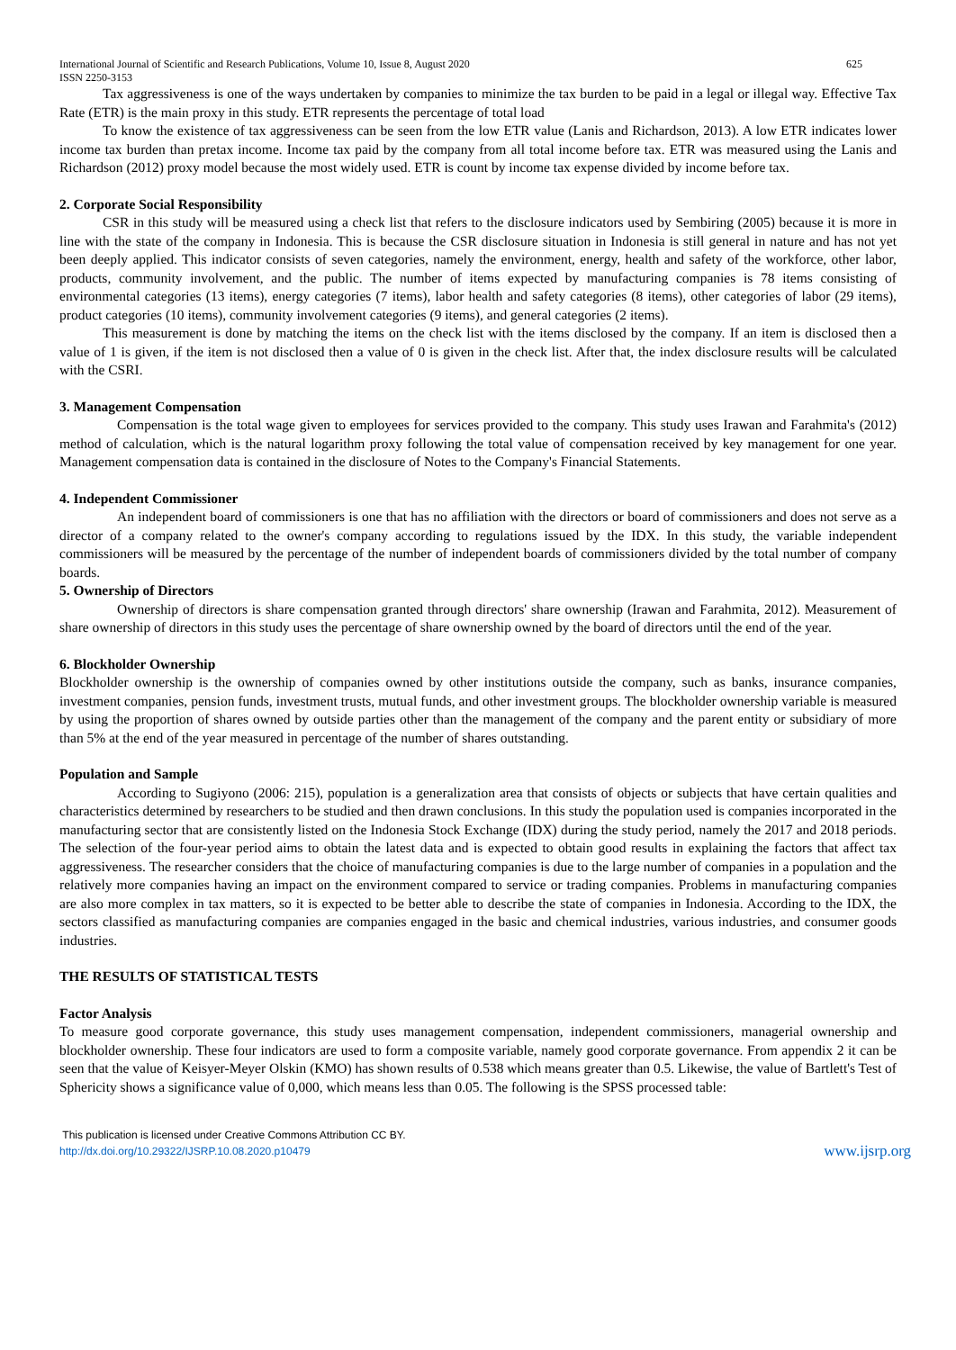International Journal of Scientific and Research Publications, Volume 10, Issue 8, August 2020
ISSN 2250-3153 625
Tax aggressiveness is one of the ways undertaken by companies to minimize the tax burden to be paid in a legal or illegal way. Effective Tax Rate (ETR) is the main proxy in this study. ETR represents the percentage of total load
To know the existence of tax aggressiveness can be seen from the low ETR value (Lanis and Richardson, 2013). A low ETR indicates lower income tax burden than pretax income. Income tax paid by the company from all total income before tax. ETR was measured using the Lanis and Richardson (2012) proxy model because the most widely used. ETR is count by income tax expense divided by income before tax.
2. Corporate Social Responsibility
CSR in this study will be measured using a check list that refers to the disclosure indicators used by Sembiring (2005) because it is more in line with the state of the company in Indonesia. This is because the CSR disclosure situation in Indonesia is still general in nature and has not yet been deeply applied. This indicator consists of seven categories, namely the environment, energy, health and safety of the workforce, other labor, products, community involvement, and the public. The number of items expected by manufacturing companies is 78 items consisting of environmental categories (13 items), energy categories (7 items), labor health and safety categories (8 items), other categories of labor (29 items), product categories (10 items), community involvement categories (9 items), and general categories (2 items).
This measurement is done by matching the items on the check list with the items disclosed by the company. If an item is disclosed then a value of 1 is given, if the item is not disclosed then a value of 0 is given in the check list. After that, the index disclosure results will be calculated with the CSRI.
3. Management Compensation
Compensation is the total wage given to employees for services provided to the company. This study uses Irawan and Farahmita's (2012) method of calculation, which is the natural logarithm proxy following the total value of compensation received by key management for one year. Management compensation data is contained in the disclosure of Notes to the Company's Financial Statements.
4. Independent Commissioner
An independent board of commissioners is one that has no affiliation with the directors or board of commissioners and does not serve as a director of a company related to the owner's company according to regulations issued by the IDX. In this study, the variable independent commissioners will be measured by the percentage of the number of independent boards of commissioners divided by the total number of company boards.
5. Ownership of Directors
Ownership of directors is share compensation granted through directors' share ownership (Irawan and Farahmita, 2012). Measurement of share ownership of directors in this study uses the percentage of share ownership owned by the board of directors until the end of the year.
6. Blockholder Ownership
Blockholder ownership is the ownership of companies owned by other institutions outside the company, such as banks, insurance companies, investment companies, pension funds, investment trusts, mutual funds, and other investment groups. The blockholder ownership variable is measured by using the proportion of shares owned by outside parties other than the management of the company and the parent entity or subsidiary of more than 5% at the end of the year measured in percentage of the number of shares outstanding.
Population and Sample
According to Sugiyono (2006: 215), population is a generalization area that consists of objects or subjects that have certain qualities and characteristics determined by researchers to be studied and then drawn conclusions. In this study the population used is companies incorporated in the manufacturing sector that are consistently listed on the Indonesia Stock Exchange (IDX) during the study period, namely the 2017 and 2018 periods. The selection of the four-year period aims to obtain the latest data and is expected to obtain good results in explaining the factors that affect tax aggressiveness. The researcher considers that the choice of manufacturing companies is due to the large number of companies in a population and the relatively more companies having an impact on the environment compared to service or trading companies. Problems in manufacturing companies are also more complex in tax matters, so it is expected to be better able to describe the state of companies in Indonesia. According to the IDX, the sectors classified as manufacturing companies are companies engaged in the basic and chemical industries, various industries, and consumer goods industries.
THE RESULTS OF STATISTICAL TESTS
Factor Analysis
To measure good corporate governance, this study uses management compensation, independent commissioners, managerial ownership and blockholder ownership. These four indicators are used to form a composite variable, namely good corporate governance. From appendix 2 it can be seen that the value of Keisyer-Meyer Olskin (KMO) has shown results of 0.538 which means greater than 0.5. Likewise, the value of Bartlett's Test of Sphericity shows a significance value of 0,000, which means less than 0.05. The following is the SPSS processed table:
This publication is licensed under Creative Commons Attribution CC BY.
http://dx.doi.org/10.29322/IJSRP.10.08.2020.p10479 www.ijsrp.org